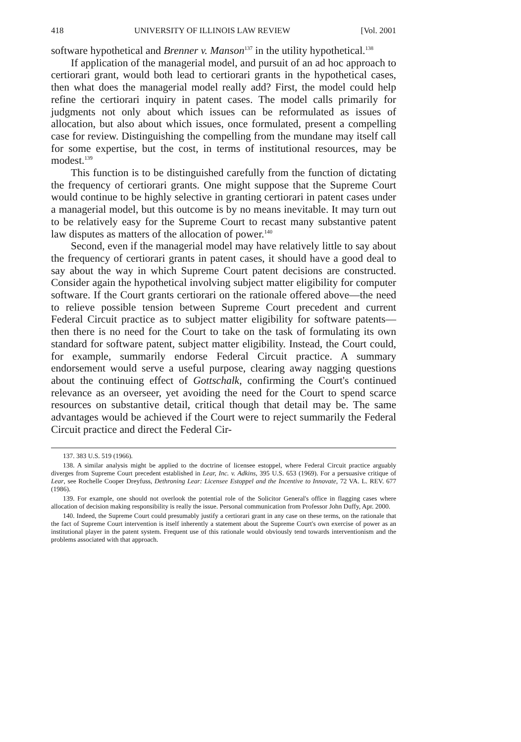418 UNIVERSITY OF ILLINOIS LAW REVIEW [Vol. 2001
software hypothetical and Brenner v. Manson<sup>137</sup> in the utility hypothetical.<sup>138</sup>
If application of the managerial model, and pursuit of an ad hoc approach to certiorari grant, would both lead to certiorari grants in the hypothetical cases, then what does the managerial model really add? First, the model could help refine the certiorari inquiry in patent cases. The model calls primarily for judgments not only about which issues can be reformulated as issues of allocation, but also about which issues, once formulated, present a compelling case for review. Distinguishing the compelling from the mundane may itself call for some expertise, but the cost, in terms of institutional resources, may be modest.<sup>139</sup>
This function is to be distinguished carefully from the function of dictating the frequency of certiorari grants. One might suppose that the Supreme Court would continue to be highly selective in granting certiorari in patent cases under a managerial model, but this outcome is by no means inevitable. It may turn out to be relatively easy for the Supreme Court to recast many substantive patent law disputes as matters of the allocation of power.<sup>140</sup>
Second, even if the managerial model may have relatively little to say about the frequency of certiorari grants in patent cases, it should have a good deal to say about the way in which Supreme Court patent decisions are constructed. Consider again the hypothetical involving subject matter eligibility for computer software. If the Court grants certiorari on the rationale offered above—the need to relieve possible tension between Supreme Court precedent and current Federal Circuit practice as to subject matter eligibility for software patents—then there is no need for the Court to take on the task of formulating its own standard for software patent, subject matter eligibility. Instead, the Court could, for example, summarily endorse Federal Circuit practice. A summary endorsement would serve a useful purpose, clearing away nagging questions about the continuing effect of Gottschalk, confirming the Court's continued relevance as an overseer, yet avoiding the need for the Court to spend scarce resources on substantive detail, critical though that detail may be. The same advantages would be achieved if the Court were to reject summarily the Federal Circuit practice and direct the Federal Cir-
137. 383 U.S. 519 (1966).
138. A similar analysis might be applied to the doctrine of licensee estoppel, where Federal Circuit practice arguably diverges from Supreme Court precedent established in Lear, Inc. v. Adkins, 395 U.S. 653 (1969). For a persuasive critique of Lear, see Rochelle Cooper Dreyfuss, Dethroning Lear: Licensee Estoppel and the Incentive to Innovate, 72 VA. L. REV. 677 (1986).
139. For example, one should not overlook the potential role of the Solicitor General's office in flagging cases where allocation of decision making responsibility is really the issue. Personal communication from Professor John Duffy, Apr. 2000.
140. Indeed, the Supreme Court could presumably justify a certiorari grant in any case on these terms, on the rationale that the fact of Supreme Court intervention is itself inherently a statement about the Supreme Court's own exercise of power as an institutional player in the patent system. Frequent use of this rationale would obviously tend towards interventionism and the problems associated with that approach.